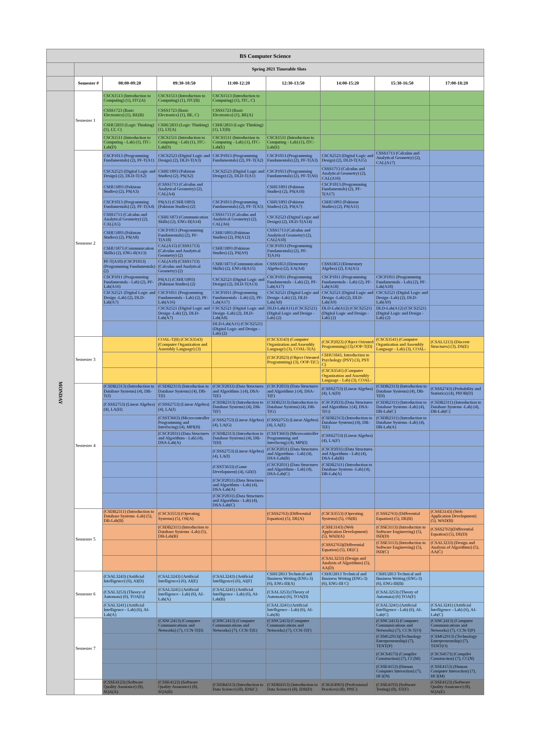| BS Computer Science | | | | | | | | |
| | Spring 2021 Timetable Slots | | | | | | | |
| | Semester # | 08:00-09:20 | 09:30-10:50 | 11:00-12:20 | 12:30-13:50 | 14:00-15:20 | 15:30-16:50 | 17:00-18:20 |
| MONDAY | Semester 1 | CSCS1513 (Introduction to Computing) (1), ITC(A) | CSCS1513 (Introduction to Computing) (1), ITC(B) | CSCS1513 (Introduction to Computing) (1), ITC, C) | | | | |
| | | CSSS1723 (Basic Electronics) (1), BE(B) | CSSS1723 (Basic Electronics) (1), BE, C) | CSSS1723 (Basic Electronics) (1), BE(A) | | | | |
| | | CSHU2833 (Logic Thinking) (1), LT, C) | CSHU2833 (Logic Thinking) (1), LT(A) | CSHU2833 (Logic Thinking) (1), LT(B) | | | | |
| | | CSCS1511 (Introduction to Computing - Lab) (1), ITC-Lab(D) | CSCS1511 (Introduction to Computing - Lab) (1), ITC-Lab(D) | CSCS1511 (Introduction to Computing - Lab) (1), ITC-Lab(E) | CSCS1511 (Introduction to Computing - Lab) (1), ITC-Lab(E) | | | |
| | Semester 2 | CSCP1013 (Programming Fundamentals) (2), PF-T(A1) | CSCS2523 (Digital Logic and Design) (2), DLD-T(A3) | CSCP1013 (Programming Fundamentals) (2), PF-T(A2) | CSCP1013 (Programming Fundamentals) (2), PF-T(A3) | CSCS2523 (Digital Logic and Design) (2), DLD-T(A15) | CSSS1713 (Calculus and Analytical Geometry) (2), CAL(A17) | |
| | | CSCS2523 (Digital Logic and Design) (2), DLD-T(A2) | CSHU1893 (Pakistan Studies) (2), PS(A2) | CSCS2523 (Digital Logic and Design) (2), DLD-T(A1) | CSCP1013 (Programming Fundamentals) (2), PF-T(A6) | CSSS1713 (Calculus and Analytical Geometry) (2), CAL(A16) | | |
| | | CSHU1893 (Pakistan Studies) (2), PS(A3) | (CSSS1713 (Calculus and Analytical Geometry) (2), CAL(A4) | | CSHU1893 (Pakistan Studies) (2), PS(A10) | CSCP1013 (Programming Fundamentals) (2), PF-T(A17) | | |
| | | CSCP1013 (Programming Fundamentals) (2), PF-T(A4) | PS(A1) (CSHU1893) (Pakistan Studies) (2) | CSCP1013 (Programming Fundamentals) (2), PF-T(A5) | CSHU1893 (Pakistan Studies) (2), PS(A7) | CSHU1893 (Pakistan Studies) (2), PS(A11) | | |
| | | CSSS1713 (Calculus and Analytical Geometry) (2), CAL(A5) | CSHU1873 (Communication Skills) (2), ENG-II(A14) | CSSS1713 (Calculus and Analytical Geometry) (2), CAL(A6) | CSCS2523 (Digital Logic and Design) (2), DLD-T(A14) | | | |
| | | CSHU1893 (Pakistan Studies) (2), PS(A8) | CSCP1013 (Programming Fundamentals) (2), PF-T(A18) | CSHU1893 (Pakistan Studies) (2), PS(A12) | CSSS1713 (Calculus and Analytical Geometry) (2), CAL(A18) | | | |
| | | CSHU1873 (Communication Skills) (2), ENG-II(A13) | CAL(A15) (CSSS1713) (Calculus and Analytical Geometry) (2) | CSHU1893 (Pakistan Studies) (2), PS(A9) | CSCP1013 (Programming Fundamentals) (2), PF-T(A16) | | | |
| | | PF-T(A10) (CSCP1013) (Programming Fundamentals) (2) | CAL(A10) (CSSS1713) (Calculus and Analytical Geometry) (2) | CSHU1873 (Communication Skills) (2), ENG-II(A15) | CSSS1853 (Elementary Algebra) (2), EA(A4) | CSSS1853 (Elementary Algebra) (2), EA(A5) | | |
| | | CSCP1011 (Programming Fundamentals - Lab) (2), PF-Lab(A16) | PS(A1) (CSHU1893) (Pakistan Studies) (2) | CSCS2523 (Digital Logic and Design) (2), DLD-T(A13) | CSCP1011 (Programming Fundamentals - Lab) (2), PF-Lab(A17) | CSCP1011 (Programming Fundamentals - Lab) (2), PF-Lab(A18) | CSCP1011 (Programming Fundamentals - Lab) (2), PF-Lab(A18) | |
| | | CSCS2521 (Digital Logic and Design -Lab) (2), DLD-Lab(A7) | CSCP1011 (Programming Fundamentals - Lab) (2), PF-Lab(A16) | CSCP1011 (Programming Fundamentals - Lab) (2), PF-Lab(A17) | CSCS2521 (Digital Logic and Design -Lab) (2), DLD-Lab(A8) | CSCS2521 (Digital Logic and Design -Lab) (2), DLD-Lab(A9) | CSCS2521 (Digital Logic and Design -Lab) (2), DLD-Lab(A9) | |
| | | | CSCS2521 (Digital Logic and Design -Lab) (2), DLD-Lab(A7) | CSCS2521 (Digital Logic and Design -Lab) (2), DLD-Lab(A8) | DLD-Lab(A11) (CSCS2521) (Digital Logic and Design - Lab) (2) | DLD-Lab(A12) (CSCS2521) (Digital Logic and Design - Lab) (2) | DLD-Lab(A12) (CSCS2521) (Digital Logic and Design - Lab) (2) | |
| | | | | DLD-Lab(A11) (CSCS2521) (Digital Logic and Design - Lab) (2) | | | | |
| | Semester 3 | | COAL-T(B) (CSCS3543) (Computer Organization and Assembly Language) (3) | | (CSCS3543) (Computer Organization and Assembly Language) (3), COAL-T(A) | (CSCP2023) (Object Oriented Programming) (3),OOP-T(D) | (CSCS3541) (Computer Organization and Assembly Language - Lab) (3), COAL- | (CSAL1213) (Discrete Structures) (3), DS(E) |
| | | | | | (CSCP2023) (Object Oriented Programming) (3), OOP-T(C) | CSHU1843, Introduction to Psychology (PSY) (3), PSY C) | | |
| | | | | | | (CSCS3541) (Computer Organization and Assembly Language - Lab) (3), COAL- | | |
| | Semester 4 | (CSDB2313) (Introduction to Database Systems) (4), DB-T(J) | (CSDB2313) (Introduction to Database Systems) (4), DB-T(I) | (CSCP2033) (Data Structures and Algorithms ) (4), DSA-T(E) | (CSCP2033) (Data Structures and Algorithms ) (4), DSA-T(F) | (CSSS2753) (Linear Algebra) (4), LA(D) | (CSDB2313) (Introduction to Database Systems) (4), DB-T(D) | (CSSS2743) (Probability and Statistics) (4), PROB(D) |
| | | (CSSS2753) (Linear Algebra) (4), LA(H) | (CSSS2753) (Linear Algebra) (4), LA(J) | (CSDB2313) (Introduction to Database Systems) (4), DB-T(F) | (CSDB2313) (Introduction to Database Systems) (4), DB-T(G) | (CSCP2033) (Data Structures and Algorithms ) (4), DSA-T(G) | (CSDB2311) (Introduction to Database Systems -Lab) (4), DB-Lab(C) | (CSDB2311) (Introduction to Database Systems -Lab) (4), DB-Lab(C) |
| | | | (CSST3663) (Microcontroller Programming and Interfacing) (4), MPI(H) | (CSSS2753) (Linear Algebra) (4), LA(G) | (CSSS2753) (Linear Algebra) (4), LA(E) | (CSDB2313) (Introduction to Database Systems) (4), DB-T(E) | (CSDB2311) (Introduction to Database Systems -Lab) (4), DB-Lab(A) | |
| | | | (CSCP2031) (Data Structures and Algorithms - Lab) (4), DSA-Lab(A) | (CSDB2313) (Introduction to Database Systems) (4), DB-T(H) | (CSST3663) (Microcontroller Programming and Interfacing) (4), MPI(I) | (CSSS2753) (Linear Algebra) (4), LA(F) | | |
| | | | | (CSSS2753) (Linear Algebra) (4), LA(I) | (CSCP2031) (Data Structures and Algorithms - Lab) (4), DSA-Lab(B) | (CSCP2031) (Data Structures and Algorithms - Lab) (4), DSA-Lab(B) | | |
| | | | | (CSST3633) (Game Development) (4), GD(J) | (CSCP2031) (Data Structures and Algorithms - Lab) (4), DSA-Lab(C) | (CSDB2311) (Introduction to Database Systems -Lab) (4), DB-Lab(A) | | |
| | | | | (CSCP2031) (Data Structures and Algorithms - Lab) (4), DSA-Lab(A) | | | | |
| | | | | (CSCP2031) (Data Structures and Algorithms - Lab) (4), DSA-Lab(C) | | | | |
| | Semester 5 | (CSDB2311) (Introduction to Database Systems -Lab) (5), DB-Lab(B) | (CSCS3553) (Operating Systems) (5), OS(A) | | (CSSS2763) (Differential Equation) (5), DE(A) | (CSCS3553) (Operating Systems) (5), OS(B) | (CSSS2763) (Differential Equation) (5), DE(B) | (CSSE3143) (Web Application Development) (5), WAD(B) |
| | | | (CSDB2311) (Introduction to Database Systems -Lab) (5), DB-Lab(B) | | | (CSSE3143) (Web Application Development) (5), WAD(A) | (CSSE3113) (Introduction to Software Engineering) (5), ISD(D) | (CSSS2763)(Differential Equation) (5), DE(D) |
| | | | | | | (CSSS2763)(Differential Equation) (5), DE(C) | (CSSE3113) (Introduction to Software Engineering) (5), ISD(C) | (CSAL3233) (Design and Analysis of Algorithms) (5), AA(C) |
| | | | | | | (CSAL3233) (Design and Analysis of Algorithms) (5), AA(D) | | |
| | Semester 6 | (CSAL3243) (Artificial Intelligence) (6), AI(D) | (CSAL3243) (Artificial Intelligence) (6), AI(E) | (CSAL3243) (Artificial Intelligence) (6), AI(F) | CSHU2813 Technical and Business Writing (ENG-3) (6), ENG-III(A) | CSHU2813 Technical and Business Writing (ENG-3) (6), ENG-III C) | CSHU2813 Technical and Business Writing (ENG-3) (6), ENG-III(B) | |
| | | (CSAL3253) (Theory of Automata) (6), TOA(E) | (CSAL3241) (Artificial Intelligence - Lab) (6), AI-Lab(A) | (CSAL3241) (Artificial Intelligence - Lab) (6), AI-Lab(B) | (CSAL3253) (Theory of Automata) (6), TOA(D) | | (CSAL3253) (Theory of Automata) (6) TOA(F) | |
| | | (CSAL3241) (Artificial Intelligence - Lab) (6), AI-Lab(A) | | | (CSAL3241) (Artificial Intelligence - Lab) (6), AI-Lab(B) | | (CSAL3241) (Artificial Intelligence - Lab) (6), AI-Lab(C) | (CSAL3241) (Artificial Intelligence - Lab) (6), AI-Lab(C) |
| | Semester 7 | | (CSNC2413) (Computer Communications and Networks) (7), CCN-T(D) | (CSNC2413) (Computer Communications and Networks) (7), CCN-T(E) | (CSNC2413) (Computer Communications and Networks) (7), CCN-T(F) | | (CSNC2413) (Computer Communications and Networks) (7), CCN-T(O) | (CSNC2413) (Computer Communications and Networks) (7), CCN-T(P) |
| | | | | | | | (CSMG2913)(Technology Enterpreneurship) (7), TENT(P) | (CSMG2913) (Technology Enterpreneurship) (7), TENT(O) |
| | | | | | | | (CSCS4573) (Compiler Construction) (7), CC(M) | (CSCS4573) (Compiler Construction) (7), CC(N) |
| | | | | | | | (CSSE4153) (Human Computer Interaction) (7), HCI(N) | (CSSE4153) (Human Computer Interaction) (7), HCI(M) |
| | | (CSSE4123) (Software Quality Assurance) (8), SQA(A) | (CSSE4123) (Software Quality Assurance) (8), SQA(B) | (CSDB4313) (Introduction to Data Science) (8), IDS(C) | (CSDB4313) (Introduction to Data Science) (8), IDS(D) | (CSGE4963) (Professional Practices) (8), PP(C) | (CSSE4193) (Software Testing) (8), ST(F) | (CSSE4123) (Software Quality Assurance) (8), SQA(E) |